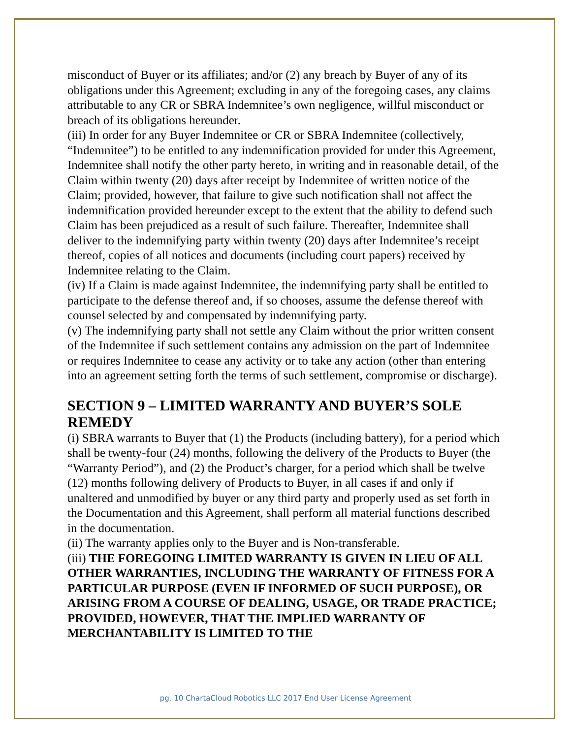misconduct of Buyer or its affiliates; and/or (2) any breach by Buyer of any of its obligations under this Agreement; excluding in any of the foregoing cases, any claims attributable to any CR or SBRA Indemnitee’s own negligence, willful misconduct or breach of its obligations hereunder.
(iii) In order for any Buyer Indemnitee or CR or SBRA Indemnitee (collectively, “Indemnitee”) to be entitled to any indemnification provided for under this Agreement, Indemnitee shall notify the other party hereto, in writing and in reasonable detail, of the Claim within twenty (20) days after receipt by Indemnitee of written notice of the Claim; provided, however, that failure to give such notification shall not affect the indemnification provided hereunder except to the extent that the ability to defend such Claim has been prejudiced as a result of such failure. Thereafter, Indemnitee shall deliver to the indemnifying party within twenty (20) days after Indemnitee’s receipt thereof, copies of all notices and documents (including court papers) received by Indemnitee relating to the Claim.
(iv) If a Claim is made against Indemnitee, the indemnifying party shall be entitled to participate to the defense thereof and, if so chooses, assume the defense thereof with counsel selected by and compensated by indemnifying party.
(v) The indemnifying party shall not settle any Claim without the prior written consent of the Indemnitee if such settlement contains any admission on the part of Indemnitee or requires Indemnitee to cease any activity or to take any action (other than entering into an agreement setting forth the terms of such settlement, compromise or discharge).
SECTION 9 – LIMITED WARRANTY AND BUYER’S SOLE REMEDY
(i) SBRA warrants to Buyer that (1) the Products (including battery), for a period which shall be twenty-four (24) months, following the delivery of the Products to Buyer (the “Warranty Period”), and (2) the Product’s charger, for a period which shall be twelve (12) months following delivery of Products to Buyer, in all cases if and only if unaltered and unmodified by buyer or any third party and properly used as set forth in the Documentation and this Agreement, shall perform all material functions described in the documentation.
(ii) The warranty applies only to the Buyer and is Non-transferable.
(iii) THE FOREGOING LIMITED WARRANTY IS GIVEN IN LIEU OF ALL OTHER WARRANTIES, INCLUDING THE WARRANTY OF FITNESS FOR A PARTICULAR PURPOSE (EVEN IF INFORMED OF SUCH PURPOSE), OR ARISING FROM A COURSE OF DEALING, USAGE, OR TRADE PRACTICE; PROVIDED, HOWEVER, THAT THE IMPLIED WARRANTY OF MERCHANTABILITY IS LIMITED TO THE
pg. 10 ChartaCloud Robotics LLC 2017 End User License Agreement